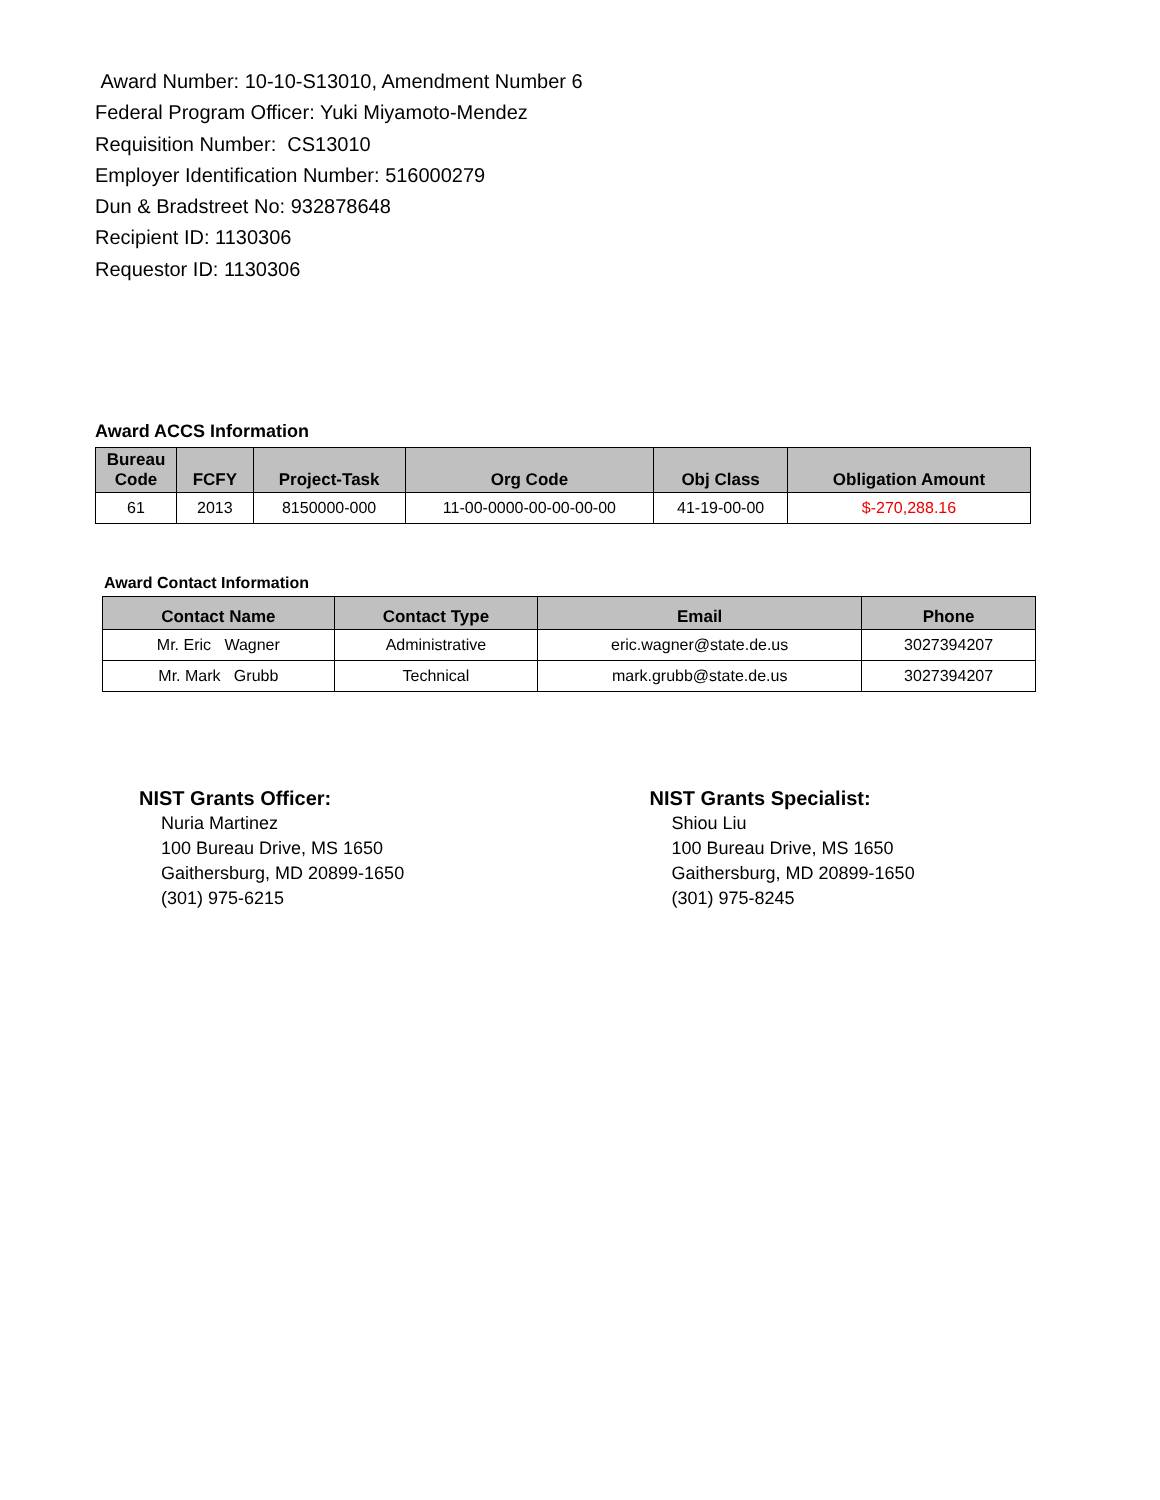Award Number: 10-10-S13010, Amendment Number 6
Federal Program Officer: Yuki Miyamoto-Mendez
Requisition Number: CS13010
Employer Identification Number: 516000279
Dun & Bradstreet No: 932878648
Recipient ID: 1130306
Requestor ID: 1130306
Award ACCS Information
| Bureau Code | FCFY | Project-Task | Org Code | Obj Class | Obligation Amount |
| --- | --- | --- | --- | --- | --- |
| 61 | 2013 | 8150000-000 | 11-00-0000-00-00-00-00 | 41-19-00-00 | $-270,288.16 |
Award Contact Information
| Contact Name | Contact Type | Email | Phone |
| --- | --- | --- | --- |
| Mr. Eric Wagner | Administrative | eric.wagner@state.de.us | 3027394207 |
| Mr. Mark Grubb | Technical | mark.grubb@state.de.us | 3027394207 |
NIST Grants Officer:
Nuria Martinez
100 Bureau Drive, MS 1650
Gaithersburg, MD 20899-1650
(301) 975-6215
NIST Grants Specialist:
Shiou Liu
100 Bureau Drive, MS 1650
Gaithersburg, MD 20899-1650
(301) 975-8245